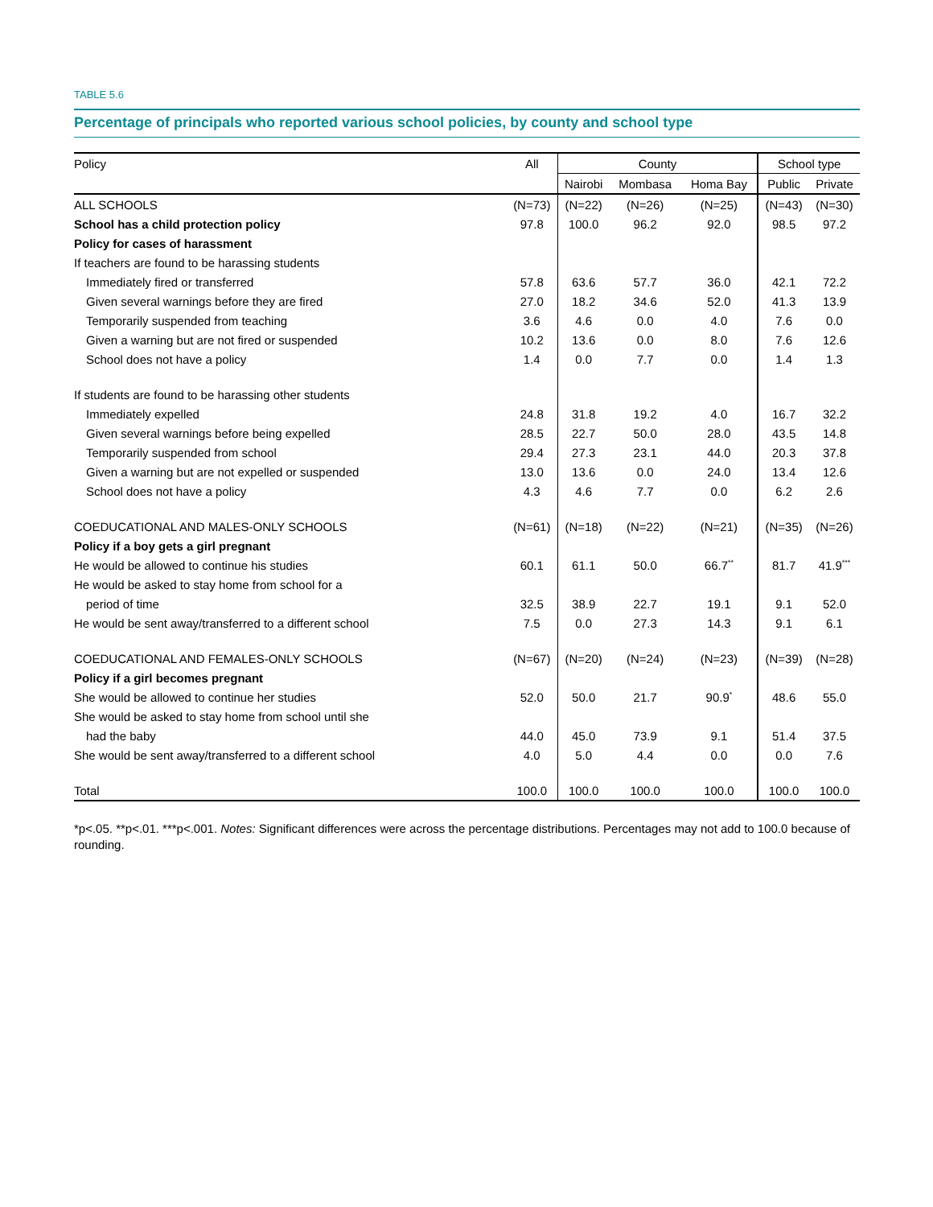TABLE 5.6
Percentage of principals who reported various school policies, by county and school type
| Policy | All | County | | | School type | |
| --- | --- | --- | --- | --- | --- | --- |
| | | Nairobi | Mombasa | Homa Bay | Public | Private |
| ALL SCHOOLS | (N=73) | (N=22) | (N=26) | (N=25) | (N=43) | (N=30) |
| School has a child protection policy | 97.8 | 100.0 | 96.2 | 92.0 | 98.5 | 97.2 |
| Policy for cases of harassment | | | | | | |
| If teachers are found to be harassing students | | | | | | |
| Immediately fired or transferred | 57.8 | 63.6 | 57.7 | 36.0 | 42.1 | 72.2 |
| Given several warnings before they are fired | 27.0 | 18.2 | 34.6 | 52.0 | 41.3 | 13.9 |
| Temporarily suspended from teaching | 3.6 | 4.6 | 0.0 | 4.0 | 7.6 | 0.0 |
| Given a warning but are not fired or suspended | 10.2 | 13.6 | 0.0 | 8.0 | 7.6 | 12.6 |
| School does not have a policy | 1.4 | 0.0 | 7.7 | 0.0 | 1.4 | 1.3 |
| If students are found to be harassing other students | | | | | | |
| Immediately expelled | 24.8 | 31.8 | 19.2 | 4.0 | 16.7 | 32.2 |
| Given several warnings before being expelled | 28.5 | 22.7 | 50.0 | 28.0 | 43.5 | 14.8 |
| Temporarily suspended from school | 29.4 | 27.3 | 23.1 | 44.0 | 20.3 | 37.8 |
| Given a warning but are not expelled or suspended | 13.0 | 13.6 | 0.0 | 24.0 | 13.4 | 12.6 |
| School does not have a policy | 4.3 | 4.6 | 7.7 | 0.0 | 6.2 | 2.6 |
| COEDUCATIONAL AND MALES-ONLY SCHOOLS | (N=61) | (N=18) | (N=22) | (N=21) | (N=35) | (N=26) |
| Policy if a boy gets a girl pregnant | | | | | | |
| He would be allowed to continue his studies | 60.1 | 61.1 | 50.0 | 66.7<sup>**</sup> | 81.7 | 41.9<sup>***</sup> |
| He would be asked to stay home from school for a | | | | | | |
| period of time | 32.5 | 38.9 | 22.7 | 19.1 | 9.1 | 52.0 |
| He would be sent away/transferred to a different school | 7.5 | 0.0 | 27.3 | 14.3 | 9.1 | 6.1 |
| COEDUCATIONAL AND FEMALES-ONLY SCHOOLS | (N=67) | (N=20) | (N=24) | (N=23) | (N=39) | (N=28) |
| Policy if a girl becomes pregnant | | | | | | |
| She would be allowed to continue her studies | 52.0 | 50.0 | 21.7 | 90.9<sup>*</sup> | 48.6 | 55.0 |
| She would be asked to stay home from school until she | | | | | | |
| had the baby | 44.0 | 45.0 | 73.9 | 9.1 | 51.4 | 37.5 |
| She would be sent away/transferred to a different school | 4.0 | 5.0 | 4.4 | 0.0 | 0.0 | 7.6 |
| Total | 100.0 | 100.0 | 100.0 | 100.0 | 100.0 | 100.0 |
*p<.05. **p<.01. ***p<.001. Notes: Significant differences were across the percentage distributions. Percentages may not add to 100.0 because of rounding.